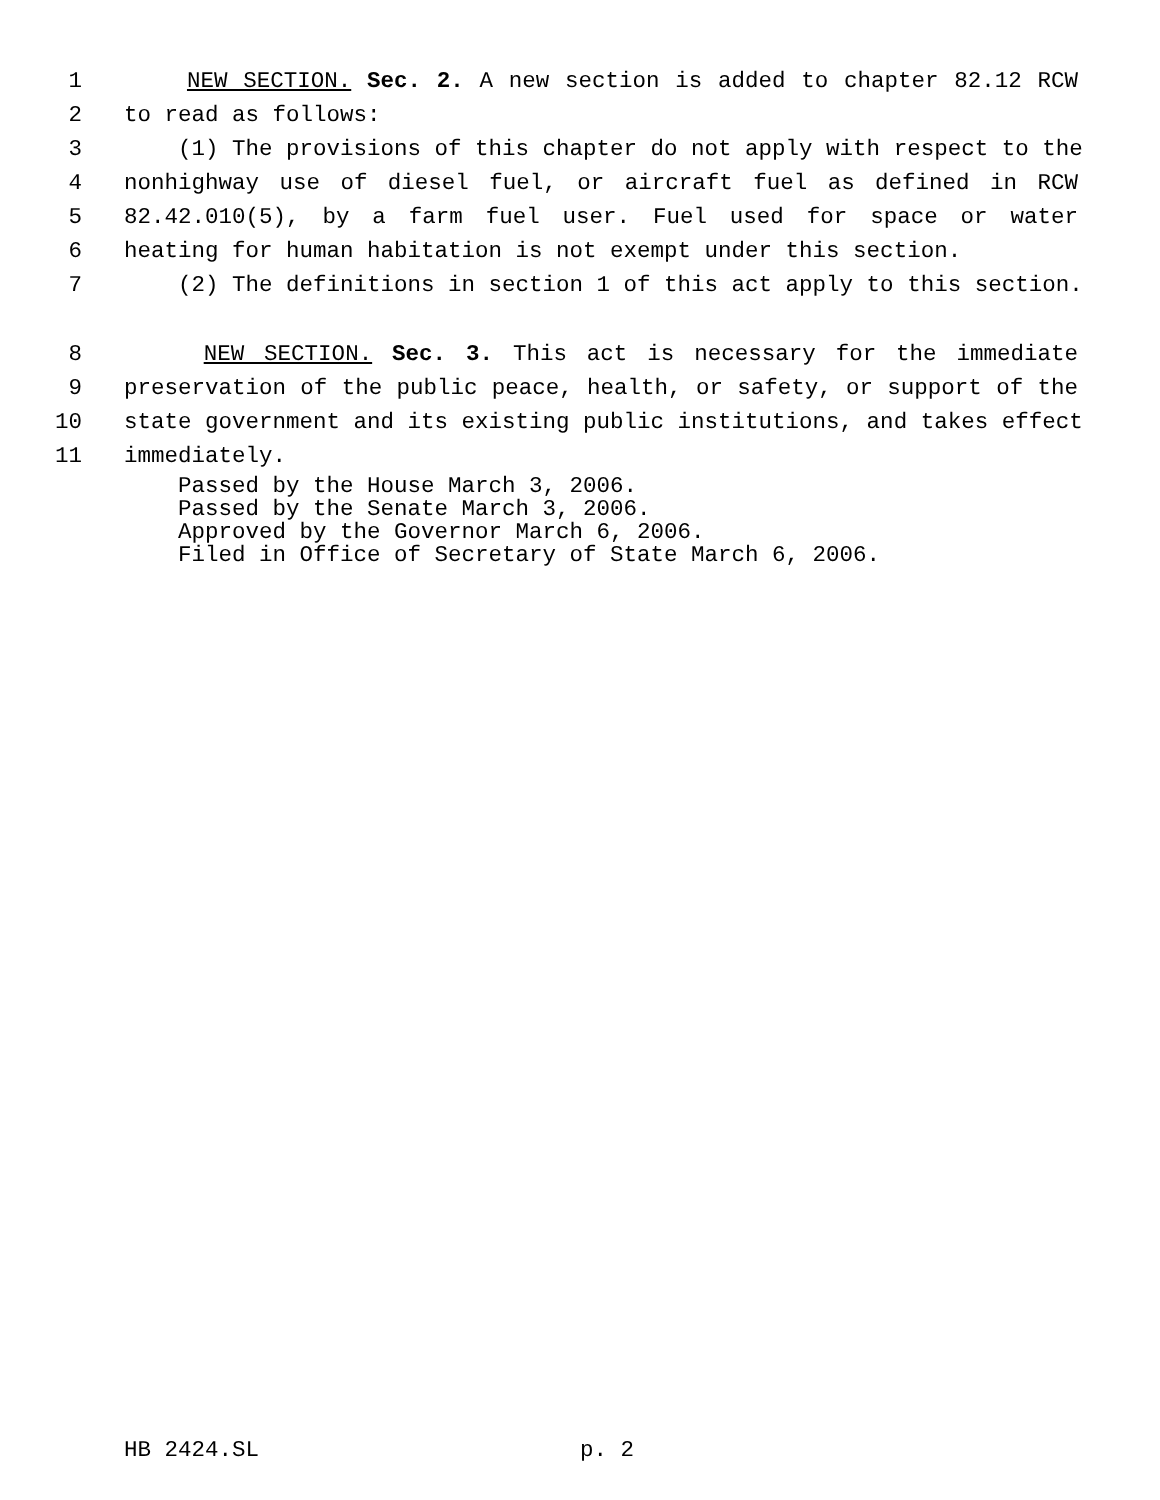1 NEW SECTION. Sec. 2. A new section is added to chapter 82.12 RCW
2 to read as follows:
3 (1) The provisions of this chapter do not apply with respect to the
4 nonhighway use of diesel fuel, or aircraft fuel as defined in RCW
5 82.42.010(5), by a farm fuel user. Fuel used for space or water
6 heating for human habitation is not exempt under this section.
7 (2) The definitions in section 1 of this act apply to this section.
8 NEW SECTION. Sec. 3. This act is necessary for the immediate
9 preservation of the public peace, health, or safety, or support of the
10 state government and its existing public institutions, and takes effect
11 immediately.
Passed by the House March 3, 2006.
Passed by the Senate March 3, 2006.
Approved by the Governor March 6, 2006.
Filed in Office of Secretary of State March 6, 2006.
HB 2424.SL p. 2